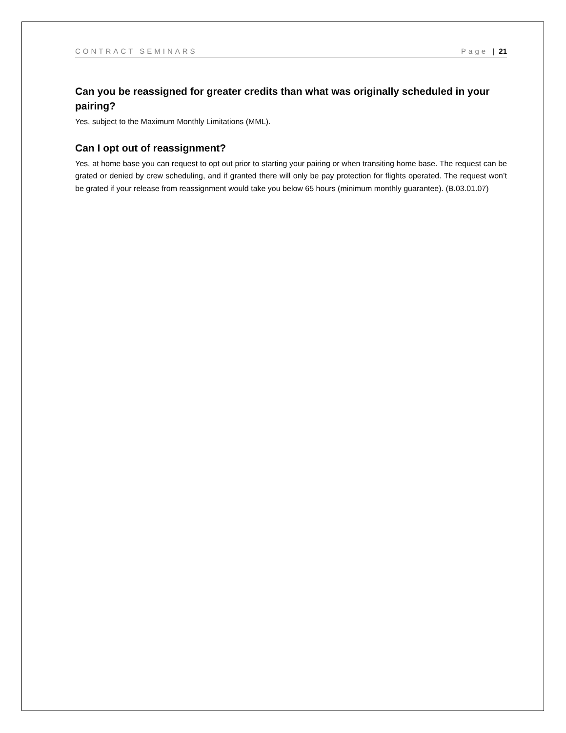CONTRACT SEMINARS Page | 21
Can you be reassigned for greater credits than what was originally scheduled in your pairing?
Yes, subject to the Maximum Monthly Limitations (MML).
Can I opt out of reassignment?
Yes, at home base you can request to opt out prior to starting your pairing or when transiting home base. The request can be grated or denied by crew scheduling, and if granted there will only be pay protection for flights operated. The request won’t be grated if your release from reassignment would take you below 65 hours (minimum monthly guarantee). (B.03.01.07)